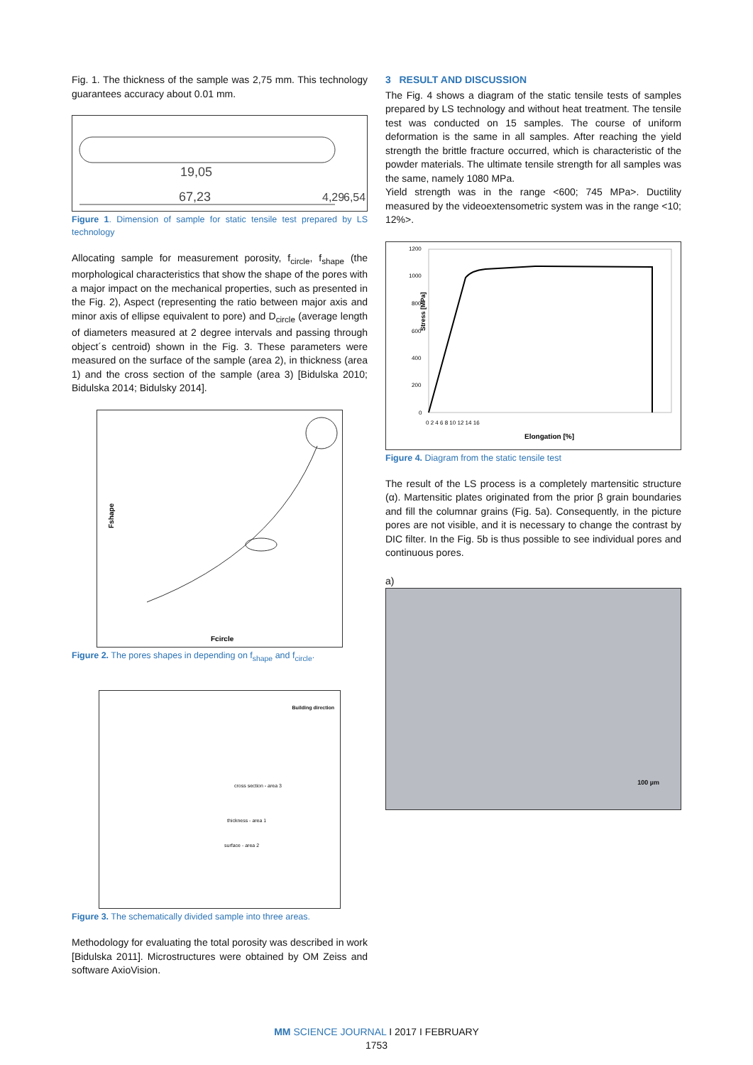Fig. 1. The thickness of the sample was 2,75 mm. This technology guarantees accuracy about 0.01 mm.
67,23
19,05
4,29
6,54
Figure 1. Dimension of sample for static tensile test prepared by LS technology
Allocating sample for measurement porosity, f<sub>circle</sub>, f<sub>shape</sub> (the morphological characteristics that show the shape of the pores with a major impact on the mechanical properties, such as presented in the Fig. 2), Aspect (representing the ratio between major axis and minor axis of ellipse equivalent to pore) and D<sub>circle</sub> (average length of diameters measured at 2 degree intervals and passing through object´s centroid) shown in the Fig. 3. These parameters were measured on the surface of the sample (area 2), in thickness (area 1) and the cross section of the sample (area 3) [Bidulska 2010; Bidulska 2014; Bidulsky 2014].
Fshape
Fcircle
Figure 2. The pores shapes in depending on f<sub>shape</sub> and f<sub>circle</sub>.
Building direction
cross section - area 3
thickness - area 1
surface - area 2
Figure 3. The schematically divided sample into three areas.
Methodology for evaluating the total porosity was described in work [Bidulska 2011]. Microstructures were obtained by OM Zeiss and software AxioVision.
3 RESULT AND DISCUSSION
The Fig. 4 shows a diagram of the static tensile tests of samples prepared by LS technology and without heat treatment. The tensile test was conducted on 15 samples. The course of uniform deformation is the same in all samples. After reaching the yield strength the brittle fracture occurred, which is characteristic of the powder materials. The ultimate tensile strength for all samples was the same, namely 1080 MPa.
Yield strength was in the range <600; 745 MPa>. Ductility measured by the videoextensometric system was in the range <10; 12%>.
Stress [MPa]
1200
1000
800
600
400
200
0
0 2 4 6 8 10 12 14 16
Elongation [%]
Figure 4. Diagram from the static tensile test
The result of the LS process is a completely martensitic structure (α). Martensitic plates originated from the prior β grain boundaries and fill the columnar grains (Fig. 5a). Consequently, in the picture pores are not visible, and it is necessary to change the contrast by DIC filter. In the Fig. 5b is thus possible to see individual pores and continuous pores.
a)
100 µm
MM SCIENCE JOURNAL I 2017 I FEBRUARY
1753